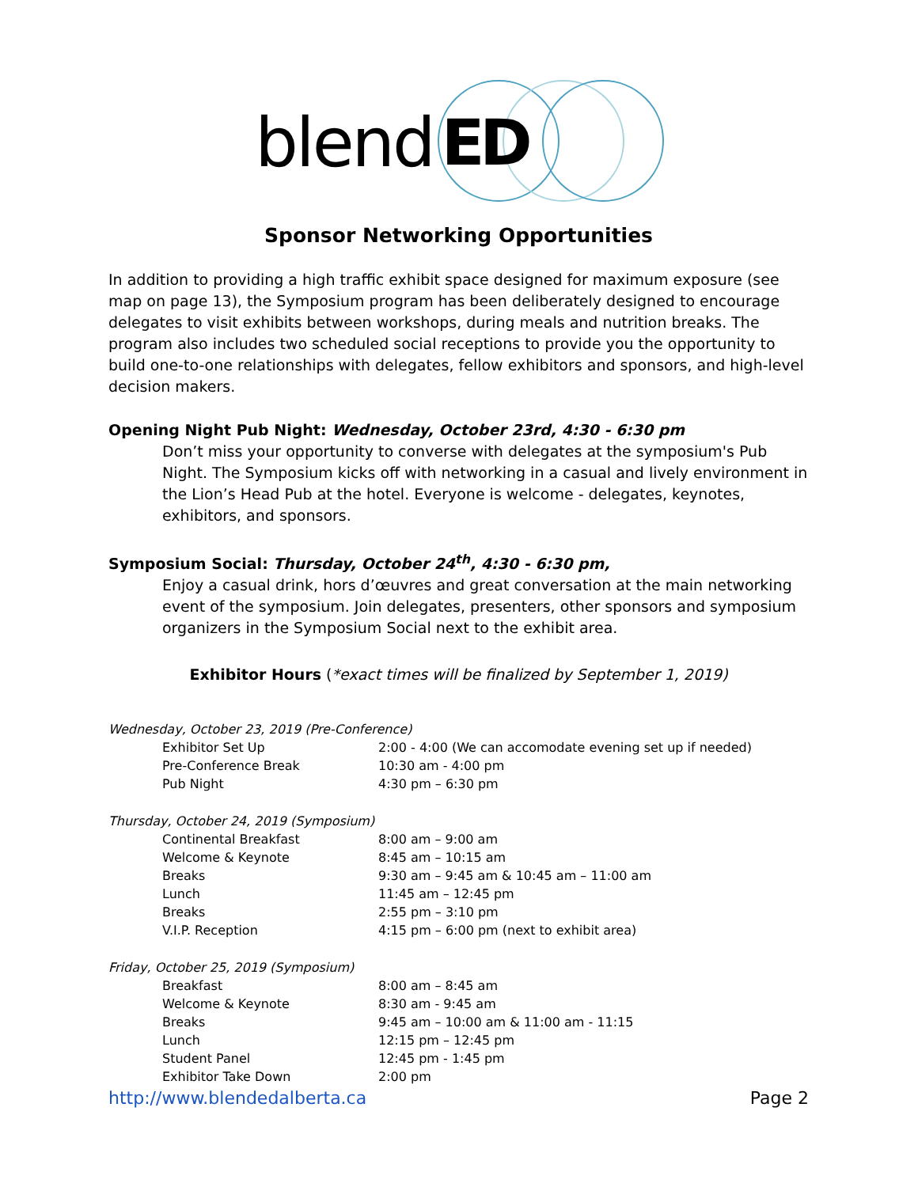blend ED
Sponsor Networking Opportunities
In addition to providing a high traffic exhibit space designed for maximum exposure (see map on page 13), the Symposium program has been deliberately designed to encourage delegates to visit exhibits between workshops, during meals and nutrition breaks. The program also includes two scheduled social receptions to provide you the opportunity to build one-to-one relationships with delegates, fellow exhibitors and sponsors, and high-level decision makers.
Opening Night Pub Night: Wednesday, October 23rd, 4:30 - 6:30 pm
Don’t miss your opportunity to converse with delegates at the symposium's Pub Night. The Symposium kicks off with networking in a casual and lively environment in the Lion’s Head Pub at the hotel. Everyone is welcome - delegates, keynotes, exhibitors, and sponsors.
Symposium Social: Thursday, October 24<sup>th</sup>, 4:30 - 6:30 pm,
Enjoy a casual drink, hors d’œuvres and great conversation at the main networking event of the symposium. Join delegates, presenters, other sponsors and symposium organizers in the Symposium Social next to the exhibit area.
Exhibitor Hours (*exact times will be finalized by September 1, 2019)
| Wednesday, October 23, 2019 (Pre-Conference) | |
| Exhibitor Set Up | 2:00 - 4:00 (We can accomodate evening set up if needed) |
| Pre-Conference Break | 10:30 am - 4:00 pm |
| Pub Night | 4:30 pm – 6:30 pm |
| Thursday, October 24, 2019 (Symposium) | |
| Continental Breakfast | 8:00 am – 9:00 am |
| Welcome & Keynote | 8:45 am – 10:15 am |
| Breaks | 9:30 am – 9:45 am & 10:45 am – 11:00 am |
| Lunch | 11:45 am – 12:45 pm |
| Breaks | 2:55 pm – 3:10 pm |
| V.I.P. Reception | 4:15 pm – 6:00 pm (next to exhibit area) |
| Friday, October 25, 2019 (Symposium) | |
| Breakfast | 8:00 am – 8:45 am |
| Welcome & Keynote | 8:30 am - 9:45 am |
| Breaks | 9:45 am – 10:00 am & 11:00 am - 11:15 |
| Lunch | 12:15 pm – 12:45 pm |
| Student Panel | 12:45 pm - 1:45 pm |
| Exhibitor Take Down | 2:00 pm |
http://www.blendedalberta.ca Page 2